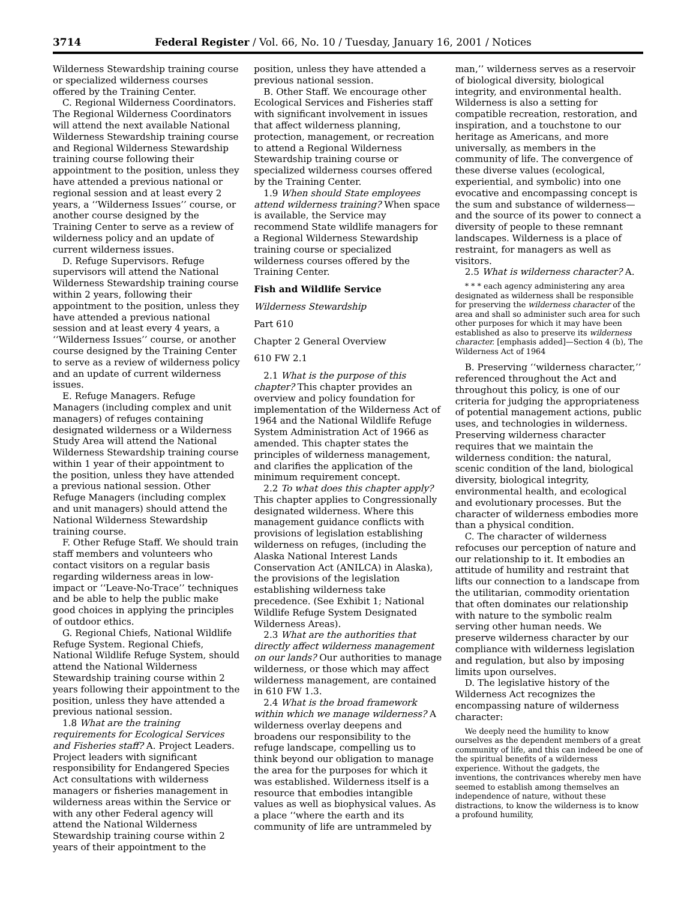3714 Federal Register / Vol. 66, No. 10 / Tuesday, January 16, 2001 / Notices
Wilderness Stewardship training course or specialized wilderness courses offered by the Training Center.
C. Regional Wilderness Coordinators. The Regional Wilderness Coordinators will attend the next available National Wilderness Stewardship training course and Regional Wilderness Stewardship training course following their appointment to the position, unless they have attended a previous national or regional session and at least every 2 years, a ‘‘Wilderness Issues’’ course, or another course designed by the Training Center to serve as a review of wilderness policy and an update of current wilderness issues.
D. Refuge Supervisors. Refuge supervisors will attend the National Wilderness Stewardship training course within 2 years, following their appointment to the position, unless they have attended a previous national session and at least every 4 years, a ‘‘Wilderness Issues’’ course, or another course designed by the Training Center to serve as a review of wilderness policy and an update of current wilderness issues.
E. Refuge Managers. Refuge Managers (including complex and unit managers) of refuges containing designated wilderness or a Wilderness Study Area will attend the National Wilderness Stewardship training course within 1 year of their appointment to the position, unless they have attended a previous national session. Other Refuge Managers (including complex and unit managers) should attend the National Wilderness Stewardship training course.
F. Other Refuge Staff. We should train staff members and volunteers who contact visitors on a regular basis regarding wilderness areas in low-impact or ‘‘Leave-No-Trace’’ techniques and be able to help the public make good choices in applying the principles of outdoor ethics.
G. Regional Chiefs, National Wildlife Refuge System. Regional Chiefs, National Wildlife Refuge System, should attend the National Wilderness Stewardship training course within 2 years following their appointment to the position, unless they have attended a previous national session.
1.8 What are the training requirements for Ecological Services and Fisheries staff? A. Project Leaders. Project leaders with significant responsibility for Endangered Species Act consultations with wilderness managers or fisheries management in wilderness areas within the Service or with any other Federal agency will attend the National Wilderness Stewardship training course within 2 years of their appointment to the
position, unless they have attended a previous national session.
B. Other Staff. We encourage other Ecological Services and Fisheries staff with significant involvement in issues that affect wilderness planning, protection, management, or recreation to attend a Regional Wilderness Stewardship training course or specialized wilderness courses offered by the Training Center.
1.9 When should State employees attend wilderness training? When space is available, the Service may recommend State wildlife managers for a Regional Wilderness Stewardship training course or specialized wilderness courses offered by the Training Center.
Fish and Wildlife Service
Wilderness Stewardship
Part 610
Chapter 2 General Overview
610 FW 2.1
2.1 What is the purpose of this chapter? This chapter provides an overview and policy foundation for implementation of the Wilderness Act of 1964 and the National Wildlife Refuge System Administration Act of 1966 as amended. This chapter states the principles of wilderness management, and clarifies the application of the minimum requirement concept.
2.2 To what does this chapter apply? This chapter applies to Congressionally designated wilderness. Where this management guidance conflicts with provisions of legislation establishing wilderness on refuges, (including the Alaska National Interest Lands Conservation Act (ANILCA) in Alaska), the provisions of the legislation establishing wilderness take precedence. (See Exhibit 1; National Wildlife Refuge System Designated Wilderness Areas).
2.3 What are the authorities that directly affect wilderness management on our lands? Our authorities to manage wilderness, or those which may affect wilderness management, are contained in 610 FW 1.3.
2.4 What is the broad framework within which we manage wilderness? A wilderness overlay deepens and broadens our responsibility to the refuge landscape, compelling us to think beyond our obligation to manage the area for the purposes for which it was established. Wilderness itself is a resource that embodies intangible values as well as biophysical values. As a place ‘‘where the earth and its community of life are untrammeled by
man,’’ wilderness serves as a reservoir of biological diversity, biological integrity, and environmental health. Wilderness is also a setting for compatible recreation, restoration, and inspiration, and a touchstone to our heritage as Americans, and more universally, as members in the community of life. The convergence of these diverse values (ecological, experiential, and symbolic) into one evocative and encompassing concept is the sum and substance of wilderness—and the source of its power to connect a diversity of people to these remnant landscapes. Wilderness is a place of restraint, for managers as well as visitors.
2.5 What is wilderness character? A.
* * * each agency administering any area designated as wilderness shall be responsible for preserving the wilderness character of the area and shall so administer such area for such other purposes for which it may have been established as also to preserve its wilderness character. [emphasis added]—Section 4 (b), The Wilderness Act of 1964
B. Preserving ‘‘wilderness character,’’ referenced throughout the Act and throughout this policy, is one of our criteria for judging the appropriateness of potential management actions, public uses, and technologies in wilderness. Preserving wilderness character requires that we maintain the wilderness condition: the natural, scenic condition of the land, biological diversity, biological integrity, environmental health, and ecological and evolutionary processes. But the character of wilderness embodies more than a physical condition.
C. The character of wilderness refocuses our perception of nature and our relationship to it. It embodies an attitude of humility and restraint that lifts our connection to a landscape from the utilitarian, commodity orientation that often dominates our relationship with nature to the symbolic realm serving other human needs. We preserve wilderness character by our compliance with wilderness legislation and regulation, but also by imposing limits upon ourselves.
D. The legislative history of the Wilderness Act recognizes the encompassing nature of wilderness character:
We deeply need the humility to know ourselves as the dependent members of a great community of life, and this can indeed be one of the spiritual benefits of a wilderness experience. Without the gadgets, the inventions, the contrivances whereby men have seemed to establish among themselves an independence of nature, without these distractions, to know the wilderness is to know a profound humility,